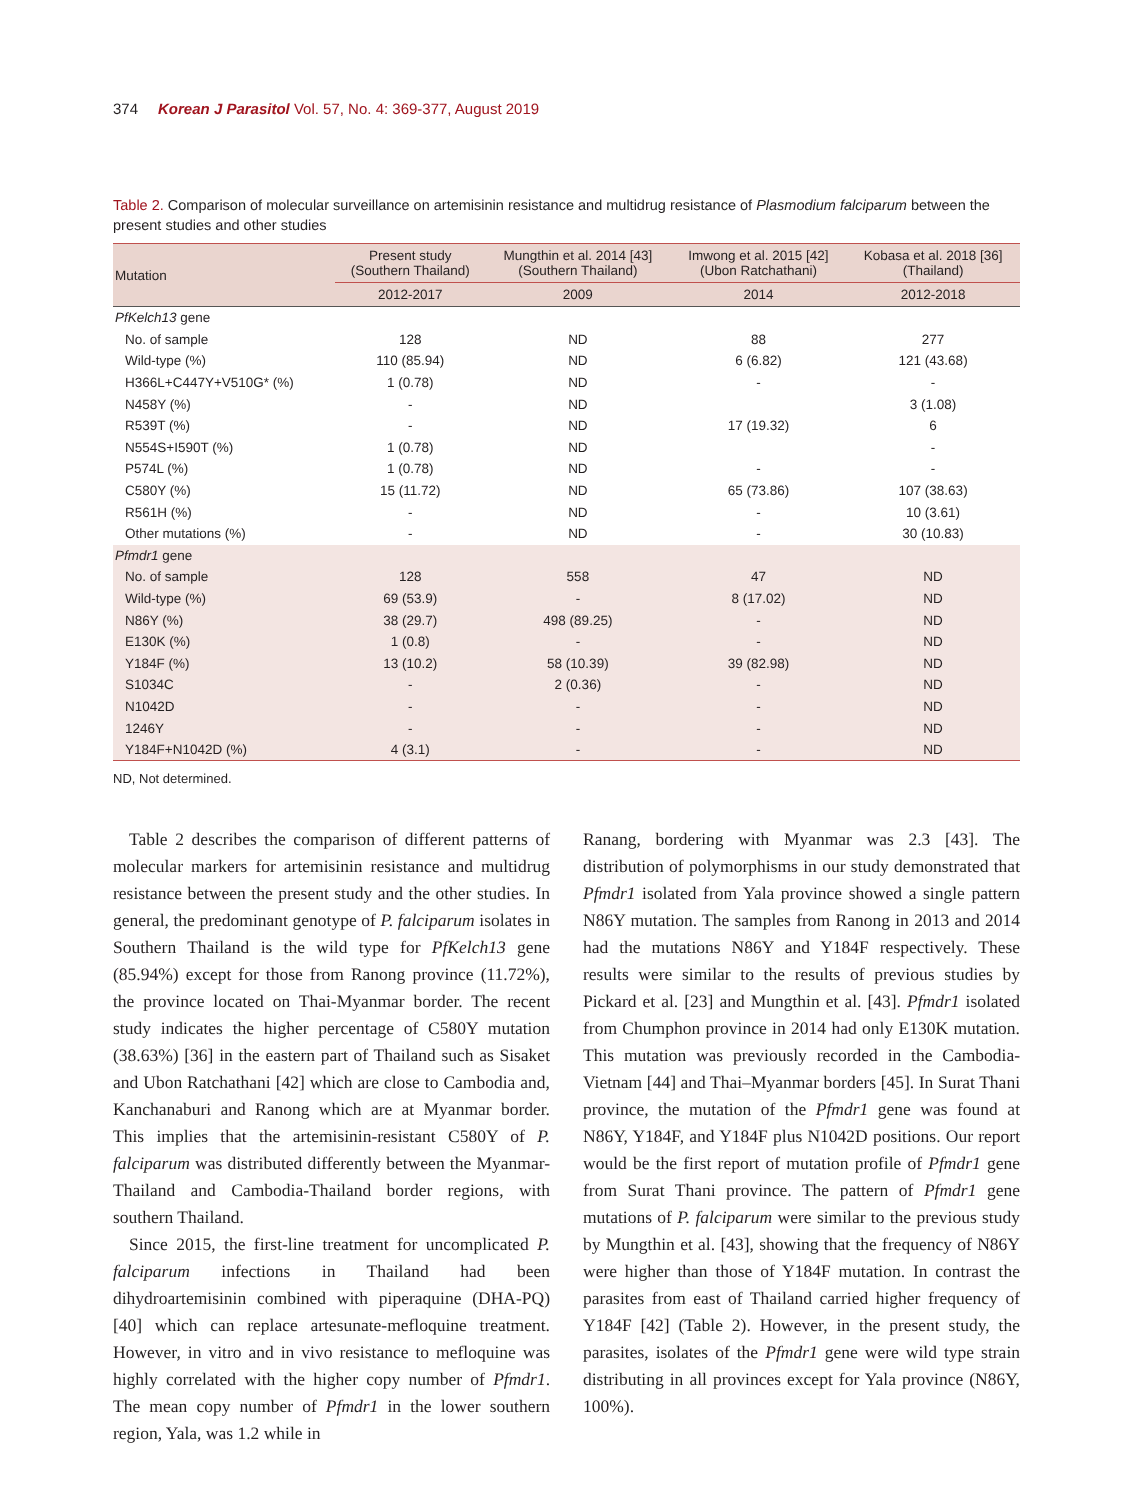374 Korean J Parasitol Vol. 57, No. 4: 369-377, August 2019
Table 2. Comparison of molecular surveillance on artemisinin resistance and multidrug resistance of Plasmodium falciparum between the present studies and other studies
| Mutation | Present study (Southern Thailand) | Mungthin et al. 2014 [43] (Southern Thailand) | Imwong et al. 2015 [42] (Ubon Ratchathani) | Kobasa et al. 2018 [36] (Thailand) |
| --- | --- | --- | --- | --- |
| | 2012-2017 | 2009 | 2014 | 2012-2018 |
| PfKelch13 gene | | | | |
| No. of sample | 128 | ND | 88 | 277 |
| Wild-type (%) | 110 (85.94) | ND | 6 (6.82) | 121 (43.68) |
| H366L+C447Y+V510G* (%) | 1 (0.78) | ND | - | - |
| N458Y (%) | - | ND | | 3 (1.08) |
| R539T (%) | - | ND | 17 (19.32) | 6 |
| N554S+I590T (%) | 1 (0.78) | ND | | - |
| P574L (%) | 1 (0.78) | ND | - | - |
| C580Y (%) | 15 (11.72) | ND | 65 (73.86) | 107 (38.63) |
| R561H (%) | - | ND | - | 10 (3.61) |
| Other mutations (%) | - | ND | - | 30 (10.83) |
| Pfmdr1 gene | | | | |
| No. of sample | 128 | 558 | 47 | ND |
| Wild-type (%) | 69 (53.9) | - | 8 (17.02) | ND |
| N86Y (%) | 38 (29.7) | 498 (89.25) | - | ND |
| E130K (%) | 1 (0.8) | - | - | ND |
| Y184F (%) | 13 (10.2) | 58 (10.39) | 39 (82.98) | ND |
| S1034C | - | 2 (0.36) | - | ND |
| N1042D | - | - | - | ND |
| 1246Y | - | - | - | ND |
| Y184F+N1042D (%) | 4 (3.1) | - | - | ND |
ND, Not determined.
Table 2 describes the comparison of different patterns of molecular markers for artemisinin resistance and multidrug resistance between the present study and the other studies. In general, the predominant genotype of P. falciparum isolates in Southern Thailand is the wild type for PfKelch13 gene (85.94%) except for those from Ranong province (11.72%), the province located on Thai-Myanmar border. The recent study indicates the higher percentage of C580Y mutation (38.63%) [36] in the eastern part of Thailand such as Sisaket and Ubon Ratchathani [42] which are close to Cambodia and, Kanchanaburi and Ranong which are at Myanmar border. This implies that the artemisinin-resistant C580Y of P. falciparum was distributed differently between the Myanmar-Thailand and Cambodia-Thailand border regions, with southern Thailand.
Since 2015, the first-line treatment for uncomplicated P. falciparum infections in Thailand had been dihydroartemisinin combined with piperaquine (DHA-PQ) [40] which can replace artesunate-mefloquine treatment. However, in vitro and in vivo resistance to mefloquine was highly correlated with the higher copy number of Pfmdr1. The mean copy number of Pfmdr1 in the lower southern region, Yala, was 1.2 while in
Ranang, bordering with Myanmar was 2.3 [43]. The distribution of polymorphisms in our study demonstrated that Pfmdr1 isolated from Yala province showed a single pattern N86Y mutation. The samples from Ranong in 2013 and 2014 had the mutations N86Y and Y184F respectively. These results were similar to the results of previous studies by Pickard et al. [23] and Mungthin et al. [43]. Pfmdr1 isolated from Chumphon province in 2014 had only E130K mutation. This mutation was previously recorded in the Cambodia-Vietnam [44] and Thai–Myanmar borders [45]. In Surat Thani province, the mutation of the Pfmdr1 gene was found at N86Y, Y184F, and Y184F plus N1042D positions. Our report would be the first report of mutation profile of Pfmdr1 gene from Surat Thani province. The pattern of Pfmdr1 gene mutations of P. falciparum were similar to the previous study by Mungthin et al. [43], showing that the frequency of N86Y were higher than those of Y184F mutation. In contrast the parasites from east of Thailand carried higher frequency of Y184F [42] (Table 2). However, in the present study, the parasites, isolates of the Pfmdr1 gene were wild type strain distributing in all provinces except for Yala province (N86Y, 100%).